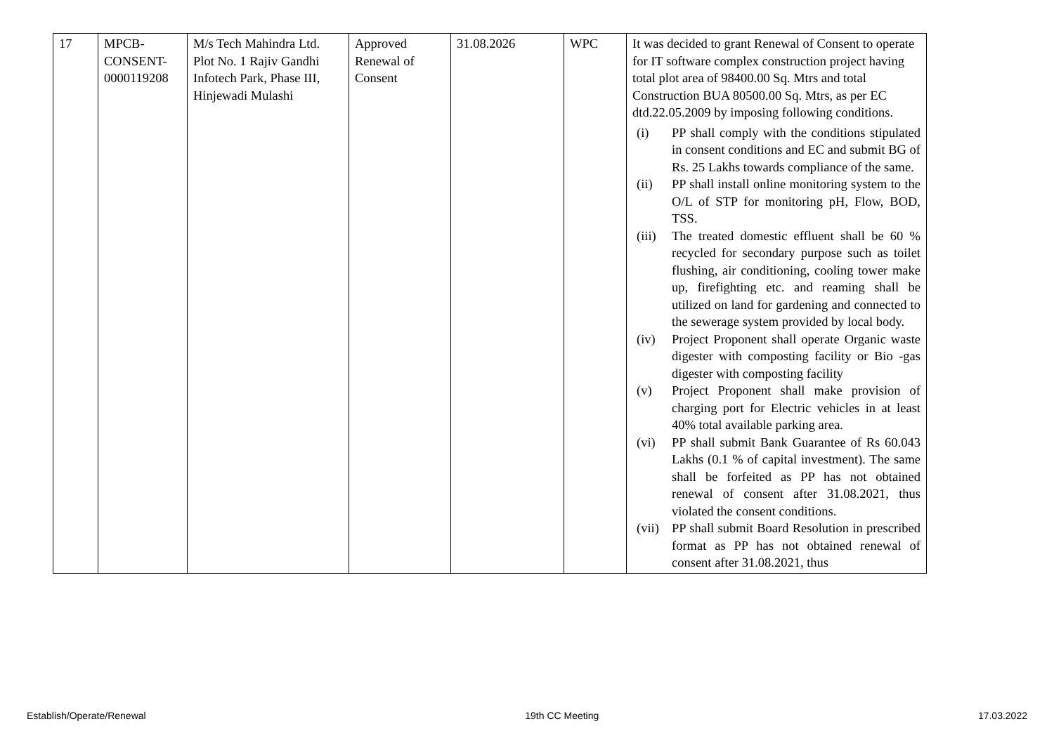| 17 | MPCB- CONSENT- 0000119208 | M/s Tech Mahindra Ltd. Plot No. 1 Rajiv Gandhi Infotech Park, Phase III, Hinjewadi Mulashi | Approved Renewal of Consent | 31.08.2026 | WPC | It was decided to grant Renewal of Consent to operate for IT software complex construction project having total plot area of 98400.00 Sq. Mtrs and total Construction BUA 80500.00 Sq. Mtrs, as per EC dtd.22.05.2009 by imposing following conditions. (i) PP shall comply with the conditions stipulated in consent conditions and EC and submit BG of Rs. 25 Lakhs towards compliance of the same. (ii) PP shall install online monitoring system to the O/L of STP for monitoring pH, Flow, BOD, TSS. (iii) The treated domestic effluent shall be 60 % recycled for secondary purpose such as toilet flushing, air conditioning, cooling tower make up, firefighting etc. and reaming shall be utilized on land for gardening and connected to the sewerage system provided by local body. (iv) Project Proponent shall operate Organic waste digester with composting facility or Bio -gas digester with composting facility (v) Project Proponent shall make provision of charging port for Electric vehicles in at least 40% total available parking area. (vi) PP shall submit Bank Guarantee of Rs 60.043 Lakhs (0.1 % of capital investment). The same shall be forfeited as PP has not obtained renewal of consent after 31.08.2021, thus violated the consent conditions. (vii) PP shall submit Board Resolution in prescribed format as PP has not obtained renewal of consent after 31.08.2021, thus |
Establish/Operate/Renewal 19th CC Meeting 17.03.2022